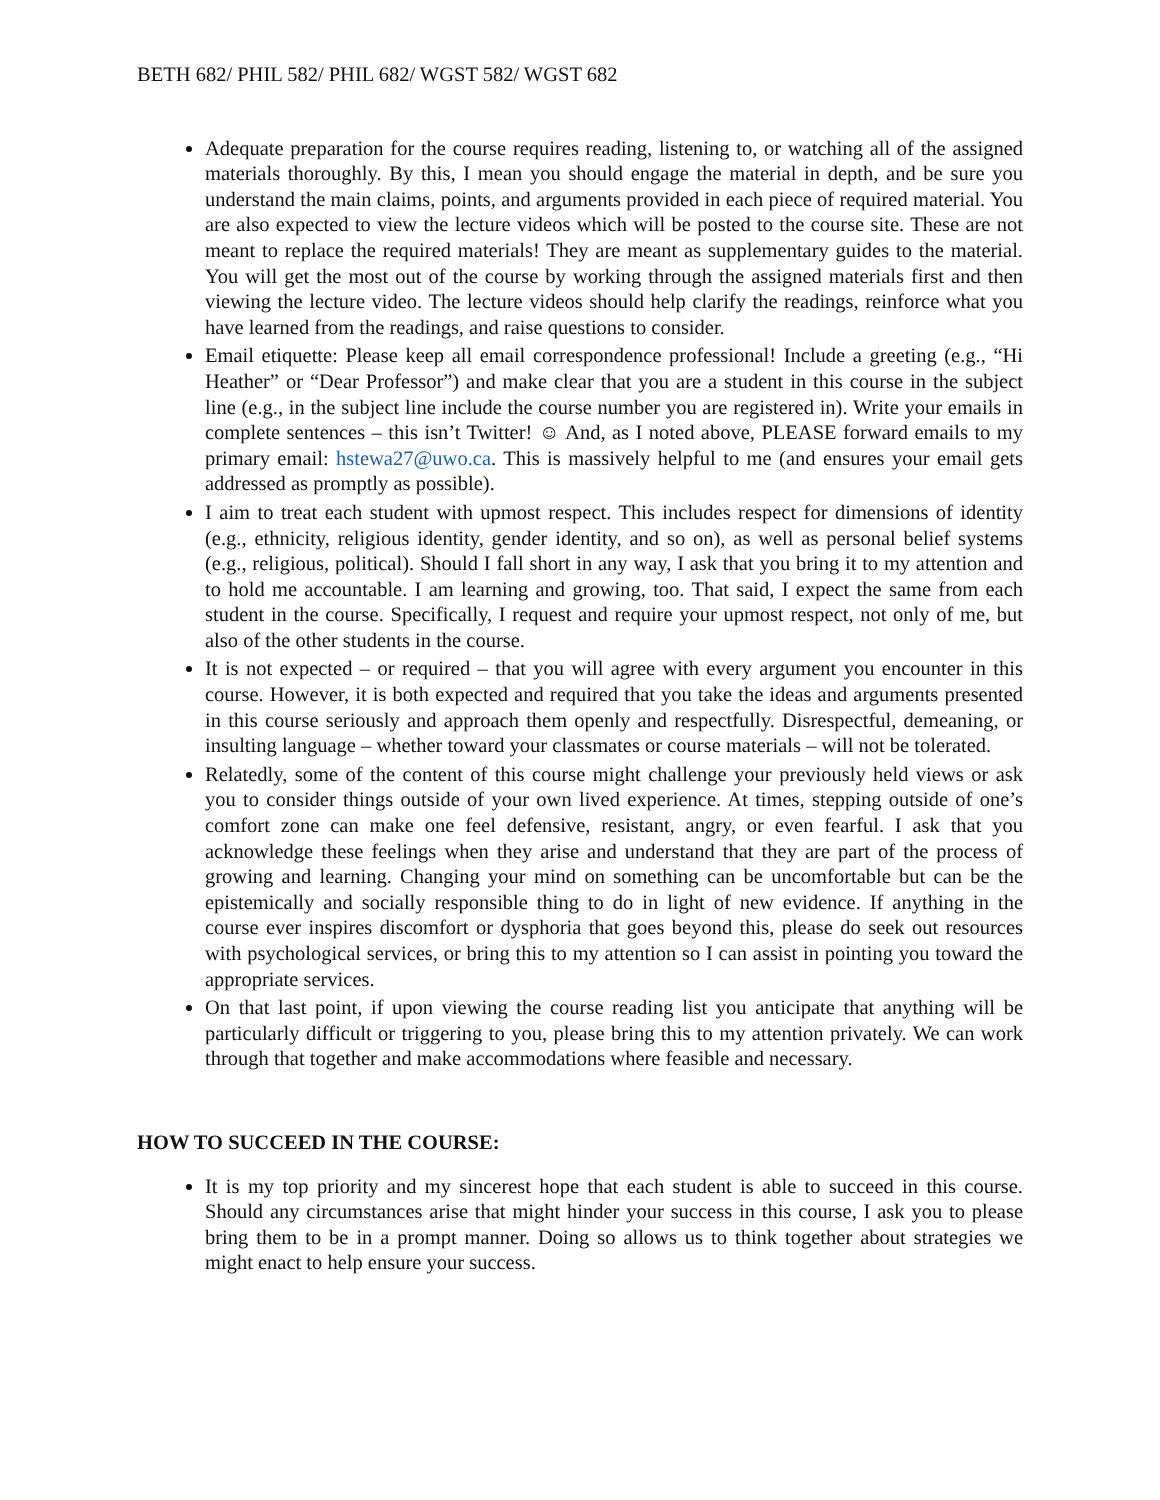BETH 682/ PHIL 582/ PHIL 682/ WGST 582/ WGST 682
Adequate preparation for the course requires reading, listening to, or watching all of the assigned materials thoroughly. By this, I mean you should engage the material in depth, and be sure you understand the main claims, points, and arguments provided in each piece of required material. You are also expected to view the lecture videos which will be posted to the course site. These are not meant to replace the required materials! They are meant as supplementary guides to the material. You will get the most out of the course by working through the assigned materials first and then viewing the lecture video. The lecture videos should help clarify the readings, reinforce what you have learned from the readings, and raise questions to consider.
Email etiquette: Please keep all email correspondence professional! Include a greeting (e.g., “Hi Heather” or “Dear Professor”) and make clear that you are a student in this course in the subject line (e.g., in the subject line include the course number you are registered in). Write your emails in complete sentences – this isn’t Twitter! ☺ And, as I noted above, PLEASE forward emails to my primary email: hstewa27@uwo.ca. This is massively helpful to me (and ensures your email gets addressed as promptly as possible).
I aim to treat each student with upmost respect. This includes respect for dimensions of identity (e.g., ethnicity, religious identity, gender identity, and so on), as well as personal belief systems (e.g., religious, political). Should I fall short in any way, I ask that you bring it to my attention and to hold me accountable. I am learning and growing, too. That said, I expect the same from each student in the course. Specifically, I request and require your upmost respect, not only of me, but also of the other students in the course.
It is not expected – or required – that you will agree with every argument you encounter in this course. However, it is both expected and required that you take the ideas and arguments presented in this course seriously and approach them openly and respectfully. Disrespectful, demeaning, or insulting language – whether toward your classmates or course materials – will not be tolerated.
Relatedly, some of the content of this course might challenge your previously held views or ask you to consider things outside of your own lived experience. At times, stepping outside of one’s comfort zone can make one feel defensive, resistant, angry, or even fearful. I ask that you acknowledge these feelings when they arise and understand that they are part of the process of growing and learning. Changing your mind on something can be uncomfortable but can be the epistemically and socially responsible thing to do in light of new evidence. If anything in the course ever inspires discomfort or dysphoria that goes beyond this, please do seek out resources with psychological services, or bring this to my attention so I can assist in pointing you toward the appropriate services.
On that last point, if upon viewing the course reading list you anticipate that anything will be particularly difficult or triggering to you, please bring this to my attention privately. We can work through that together and make accommodations where feasible and necessary.
HOW TO SUCCEED IN THE COURSE:
It is my top priority and my sincerest hope that each student is able to succeed in this course. Should any circumstances arise that might hinder your success in this course, I ask you to please bring them to be in a prompt manner. Doing so allows us to think together about strategies we might enact to help ensure your success.